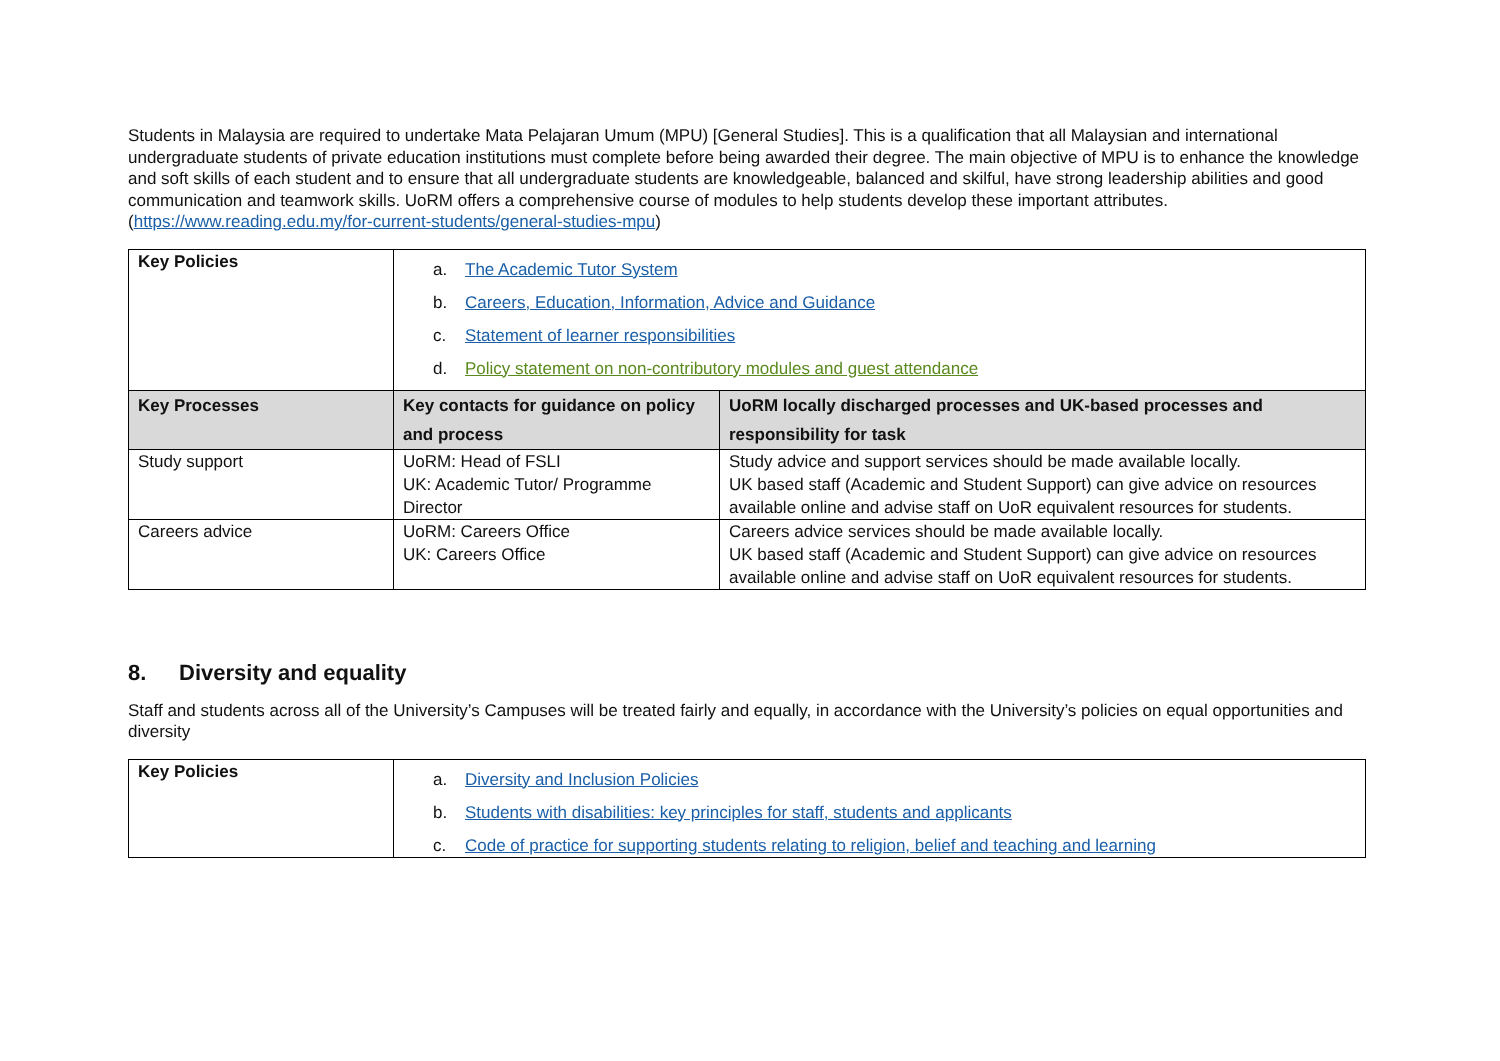Students in Malaysia are required to undertake Mata Pelajaran Umum (MPU) [General Studies]. This is a qualification that all Malaysian and international undergraduate students of private education institutions must complete before being awarded their degree. The main objective of MPU is to enhance the knowledge and soft skills of each student and to ensure that all undergraduate students are knowledgeable, balanced and skilful, have strong leadership abilities and good communication and teamwork skills. UoRM offers a comprehensive course of modules to help students develop these important attributes. (https://www.reading.edu.my/for-current-students/general-studies-mpu)
| Key Policies | a. The Academic Tutor System b. Careers, Education, Information, Advice and Guidance c. Statement of learner responsibilities d. Policy statement on non-contributory modules and guest attendance | |
| Key Processes | Key contacts for guidance on policy and process | UoRM locally discharged processes and UK-based processes and responsibility for task |
| Study support | UoRM: Head of FSLI UK: Academic Tutor/ Programme Director | Study advice and support services should be made available locally. UK based staff (Academic and Student Support) can give advice on resources available online and advise staff on UoR equivalent resources for students. |
| Careers advice | UoRM: Careers Office UK: Careers Office | Careers advice services should be made available locally. UK based staff (Academic and Student Support) can give advice on resources available online and advise staff on UoR equivalent resources for students. |
8. Diversity and equality
Staff and students across all of the University’s Campuses will be treated fairly and equally, in accordance with the University’s policies on equal opportunities and diversity
| Key Policies | a. Diversity and Inclusion Policies b. Students with disabilities: key principles for staff, students and applicants c. Code of practice for supporting students relating to religion, belief and teaching and learning |